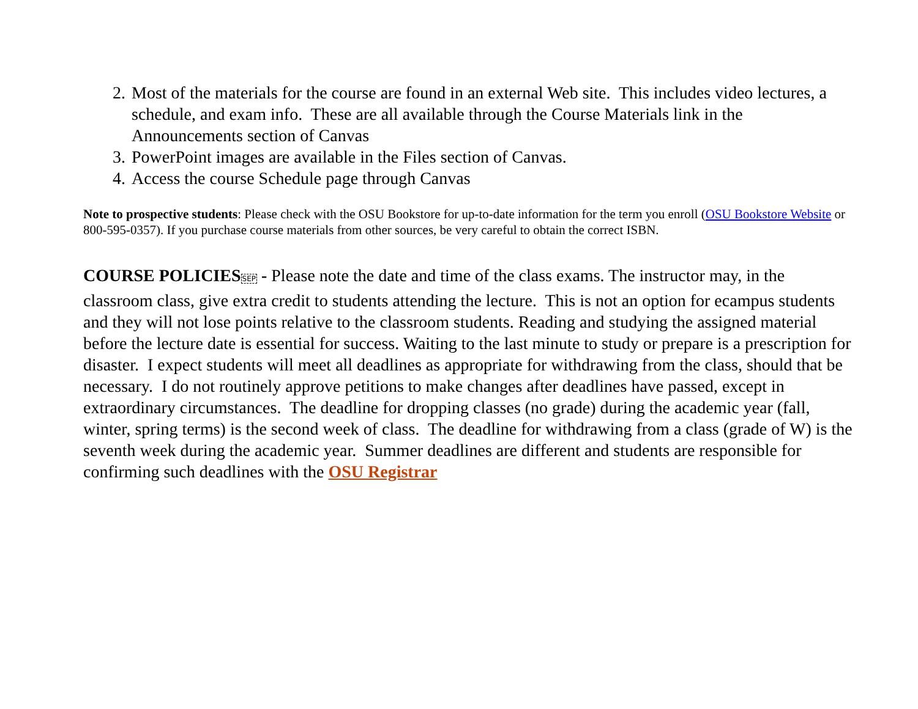2. Most of the materials for the course are found in an external Web site. This includes video lectures, a schedule, and exam info. These are all available through the Course Materials link in the Announcements section of Canvas
3. PowerPoint images are available in the Files section of Canvas.
4. Access the course Schedule page through Canvas
Note to prospective students: Please check with the OSU Bookstore for up-to-date information for the term you enroll (OSU Bookstore Website or 800-595-0357). If you purchase course materials from other sources, be very careful to obtain the correct ISBN.
COURSE POLICIES SEP - Please note the date and time of the class exams. The instructor may, in the classroom class, give extra credit to students attending the lecture. This is not an option for ecampus students and they will not lose points relative to the classroom students. Reading and studying the assigned material before the lecture date is essential for success. Waiting to the last minute to study or prepare is a prescription for disaster. I expect students will meet all deadlines as appropriate for withdrawing from the class, should that be necessary. I do not routinely approve petitions to make changes after deadlines have passed, except in extraordinary circumstances. The deadline for dropping classes (no grade) during the academic year (fall, winter, spring terms) is the second week of class. The deadline for withdrawing from a class (grade of W) is the seventh week during the academic year. Summer deadlines are different and students are responsible for confirming such deadlines with the OSU Registrar